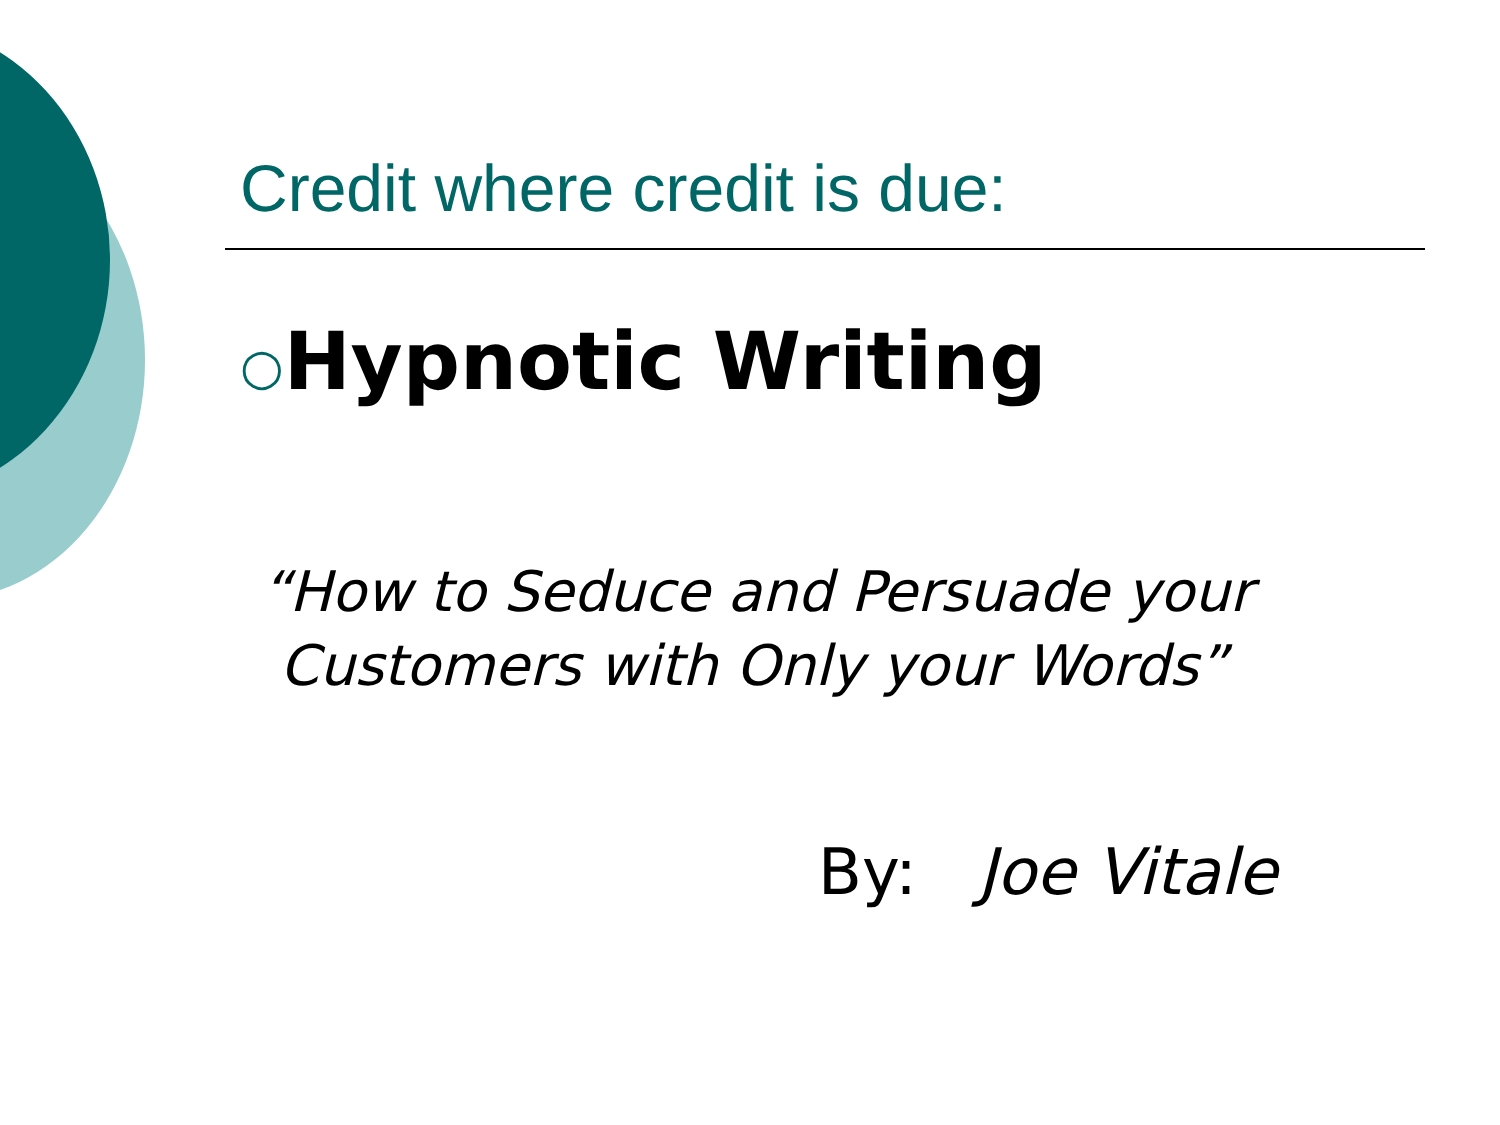Credit where credit is due:
○Hypnotic Writing
“How to Seduce and Persuade your
Customers with Only your Words”
By: Joe Vitale